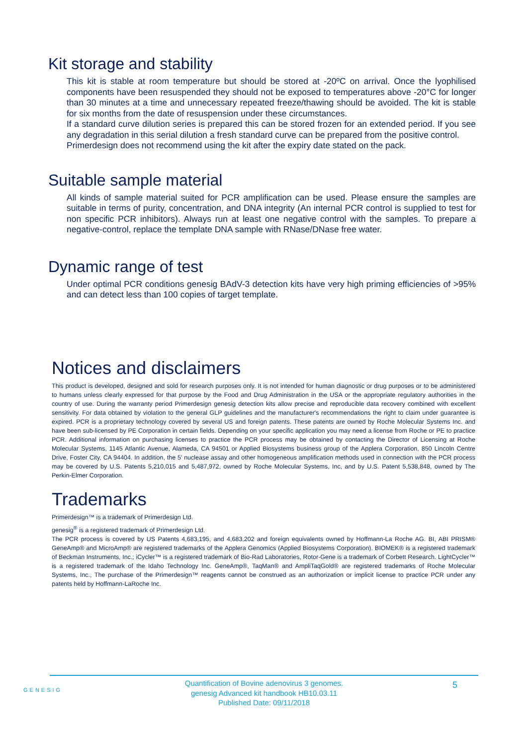Kit storage and stability
This kit is stable at room temperature but should be stored at -20ºC on arrival. Once the lyophilised components have been resuspended they should not be exposed to temperatures above -20°C for longer than 30 minutes at a time and unnecessary repeated freeze/thawing should be avoided. The kit is stable for six months from the date of resuspension under these circumstances.
If a standard curve dilution series is prepared this can be stored frozen for an extended period. If you see any degradation in this serial dilution a fresh standard curve can be prepared from the positive control.
Primerdesign does not recommend using the kit after the expiry date stated on the pack.
Suitable sample material
All kinds of sample material suited for PCR amplification can be used. Please ensure the samples are suitable in terms of purity, concentration, and DNA integrity (An internal PCR control is supplied to test for non specific PCR inhibitors). Always run at least one negative control with the samples. To prepare a negative-control, replace the template DNA sample with RNase/DNase free water.
Dynamic range of test
Under optimal PCR conditions genesig BAdV-3 detection kits have very high priming efficiencies of >95% and can detect less than 100 copies of target template.
Notices and disclaimers
This product is developed, designed and sold for research purposes only. It is not intended for human diagnostic or drug purposes or to be administered to humans unless clearly expressed for that purpose by the Food and Drug Administration in the USA or the appropriate regulatory authorities in the country of use. During the warranty period Primerdesign genesig detection kits allow precise and reproducible data recovery combined with excellent sensitivity. For data obtained by violation to the general GLP guidelines and the manufacturer's recommendations the right to claim under guarantee is expired. PCR is a proprietary technology covered by several US and foreign patents. These patents are owned by Roche Molecular Systems Inc. and have been sub-licensed by PE Corporation in certain fields. Depending on your specific application you may need a license from Roche or PE to practice PCR. Additional information on purchasing licenses to practice the PCR process may be obtained by contacting the Director of Licensing at Roche Molecular Systems, 1145 Atlantic Avenue, Alameda, CA 94501 or Applied Biosystems business group of the Applera Corporation, 850 Lincoln Centre Drive, Foster City, CA 94404. In addition, the 5' nuclease assay and other homogeneous amplification methods used in connection with the PCR process may be covered by U.S. Patents 5,210,015 and 5,487,972, owned by Roche Molecular Systems, Inc, and by U.S. Patent 5,538,848, owned by The Perkin-Elmer Corporation.
Trademarks
Primerdesign™ is a trademark of Primerdesign Ltd.
genesig<sup>®</sup> is a registered trademark of Primerdesign Ltd.
The PCR process is covered by US Patents 4,683,195, and 4,683,202 and foreign equivalents owned by Hoffmann-La Roche AG. BI, ABI PRISM® GeneAmp® and MicroAmp® are registered trademarks of the Applera Genomics (Applied Biosystems Corporation). BIOMEK® is a registered trademark of Beckman Instruments, Inc.; iCycler™ is a registered trademark of Bio-Rad Laboratories, Rotor-Gene is a trademark of Corbett Research. LightCycler™ is a registered trademark of the Idaho Technology Inc. GeneAmp®, TaqMan® and AmpliTaqGold® are registered trademarks of Roche Molecular Systems, Inc., The purchase of the Primerdesign™ reagents cannot be construed as an authorization or implicit license to practice PCR under any patents held by Hoffmann-LaRoche Inc.
GENESIG
Quantification of Bovine adenovirus 3 genomes.
genesig Advanced kit handbook HB10.03.11
Published Date: 09/11/2018
5